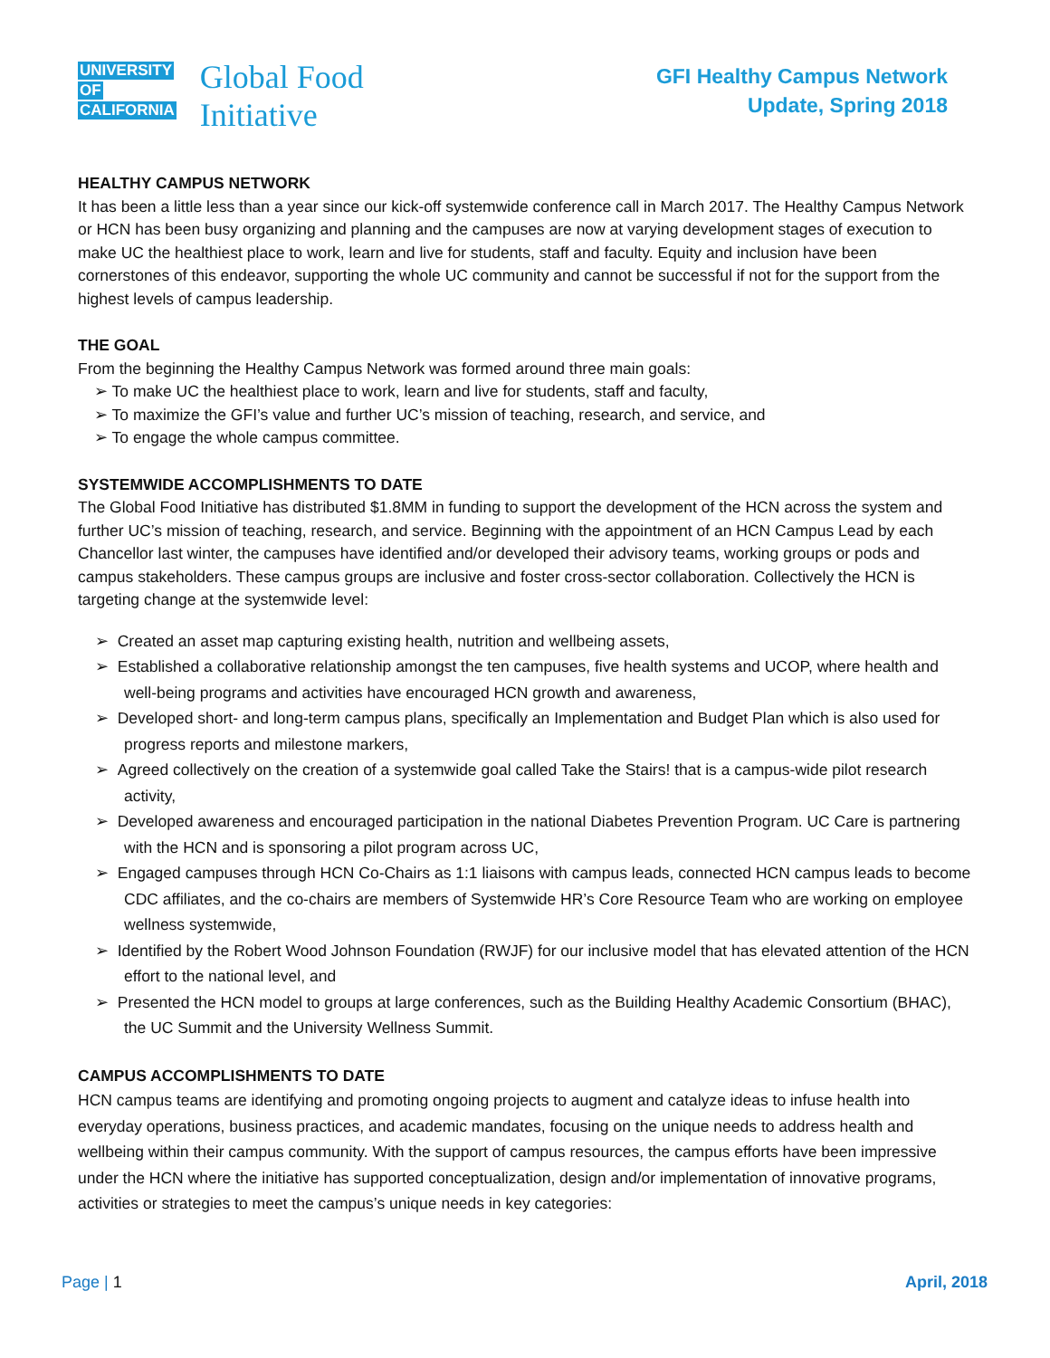UNIVERSITY
OF
CALIFORNIA
Global Food
Initiative
GFI Healthy Campus Network
Update, Spring 2018
HEALTHY CAMPUS NETWORK
It has been a little less than a year since our kick-off systemwide conference call in March 2017. The Healthy Campus Network or HCN has been busy organizing and planning and the campuses are now at varying development stages of execution to make UC the healthiest place to work, learn and live for students, staff and faculty. Equity and inclusion have been cornerstones of this endeavor, supporting the whole UC community and cannot be successful if not for the support from the highest levels of campus leadership.
THE GOAL
From the beginning the Healthy Campus Network was formed around three main goals:
➢ To make UC the healthiest place to work, learn and live for students, staff and faculty,
➢ To maximize the GFI’s value and further UC’s mission of teaching, research, and service, and
➢ To engage the whole campus committee.
SYSTEMWIDE ACCOMPLISHMENTS TO DATE
The Global Food Initiative has distributed $1.8MM in funding to support the development of the HCN across the system and further UC’s mission of teaching, research, and service. Beginning with the appointment of an HCN Campus Lead by each Chancellor last winter, the campuses have identified and/or developed their advisory teams, working groups or pods and campus stakeholders. These campus groups are inclusive and foster cross-sector collaboration. Collectively the HCN is targeting change at the systemwide level:
➢ Created an asset map capturing existing health, nutrition and wellbeing assets,
➢ Established a collaborative relationship amongst the ten campuses, five health systems and UCOP, where health and well-being programs and activities have encouraged HCN growth and awareness,
➢ Developed short- and long-term campus plans, specifically an Implementation and Budget Plan which is also used for progress reports and milestone markers,
➢ Agreed collectively on the creation of a systemwide goal called Take the Stairs! that is a campus-wide pilot research activity,
➢ Developed awareness and encouraged participation in the national Diabetes Prevention Program. UC Care is partnering with the HCN and is sponsoring a pilot program across UC,
➢ Engaged campuses through HCN Co-Chairs as 1:1 liaisons with campus leads, connected HCN campus leads to become CDC affiliates, and the co-chairs are members of Systemwide HR’s Core Resource Team who are working on employee wellness systemwide,
➢ Identified by the Robert Wood Johnson Foundation (RWJF) for our inclusive model that has elevated attention of the HCN effort to the national level, and
➢ Presented the HCN model to groups at large conferences, such as the Building Healthy Academic Consortium (BHAC), the UC Summit and the University Wellness Summit.
CAMPUS ACCOMPLISHMENTS TO DATE
HCN campus teams are identifying and promoting ongoing projects to augment and catalyze ideas to infuse health into everyday operations, business practices, and academic mandates, focusing on the unique needs to address health and wellbeing within their campus community. With the support of campus resources, the campus efforts have been impressive under the HCN where the initiative has supported conceptualization, design and/or implementation of innovative programs, activities or strategies to meet the campus’s unique needs in key categories:
Page | 1 April, 2018